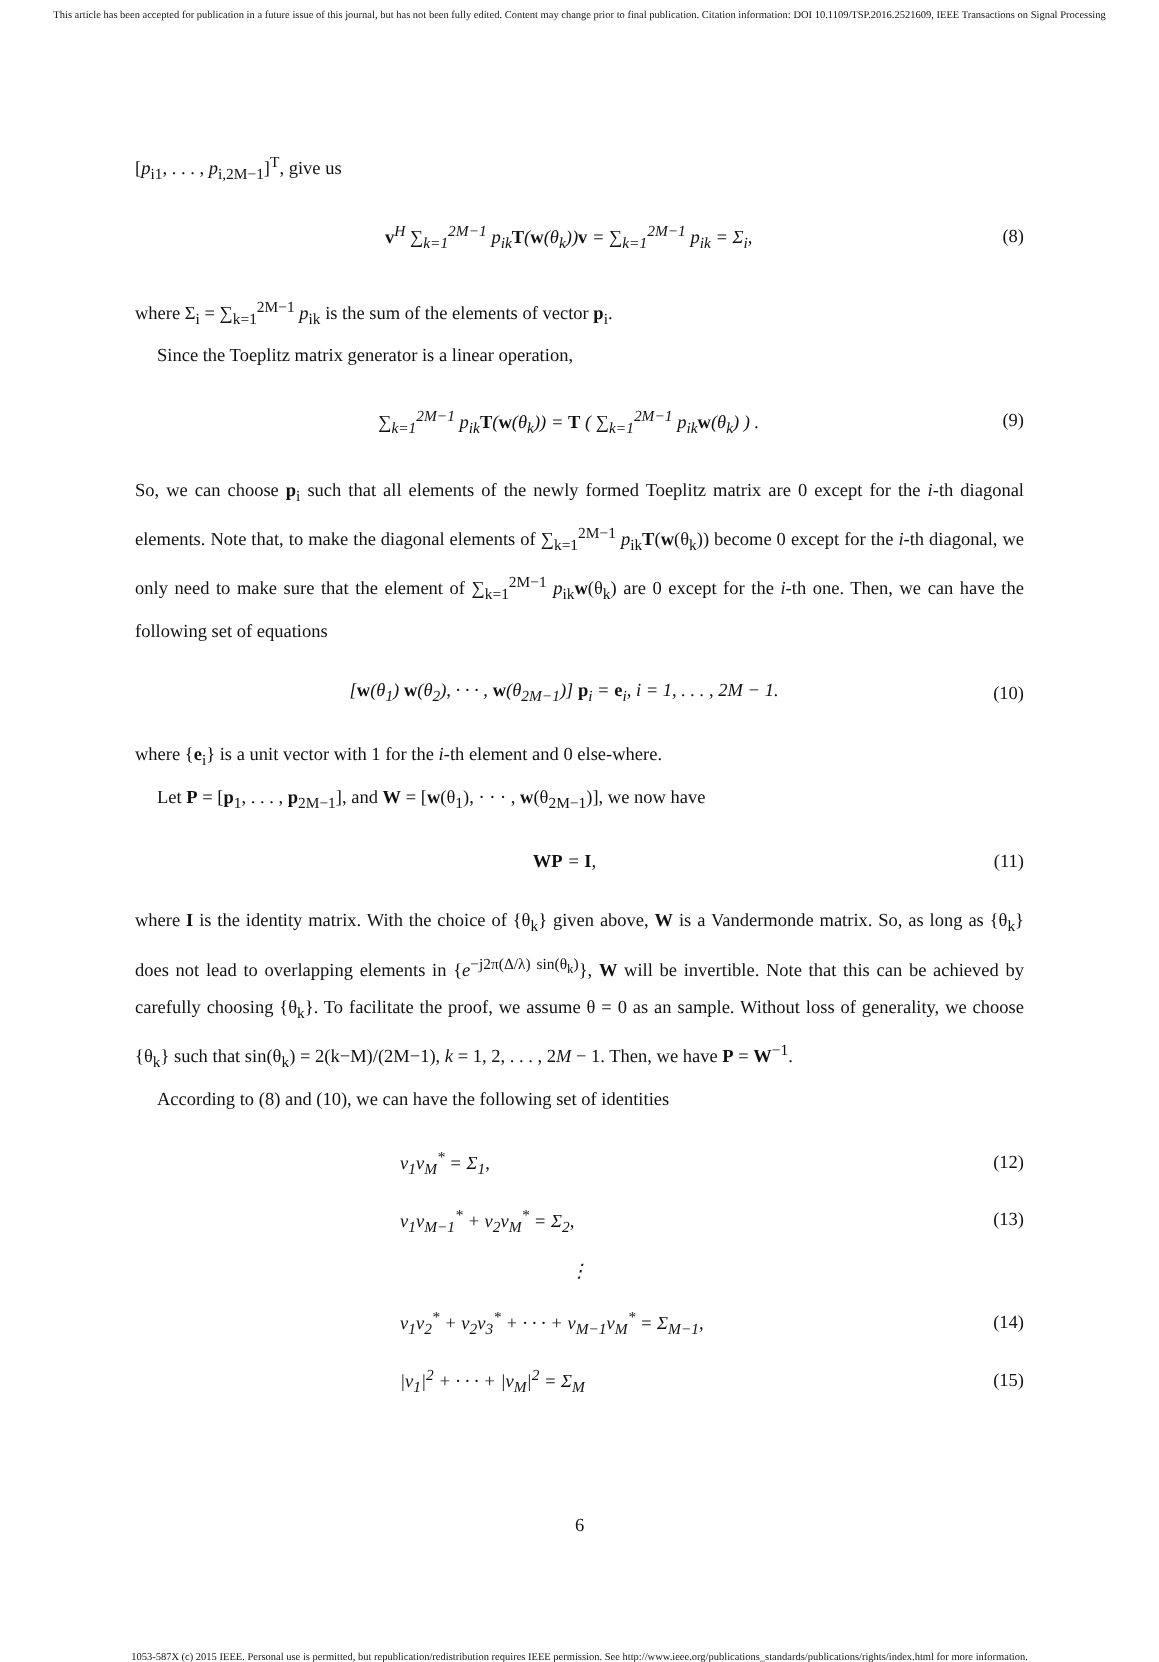This article has been accepted for publication in a future issue of this journal, but has not been fully edited. Content may change prior to final publication. Citation information: DOI 10.1109/TSP.2016.2521609, IEEE Transactions on Signal Processing
[p<sub>i1</sub>, . . . , p<sub>i,2M−1</sub>]<sup>T</sup>, give us
v<sup>H</sup> ∑<sub>k=1</sub><sup>2M−1</sup> p<sub>ik</sub>T(w(θ<sub>k</sub>))v = ∑<sub>k=1</sub><sup>2M−1</sup> p<sub>ik</sub> = Σ<sub>i</sub>, (8)
where Σ<sub>i</sub> = ∑<sub>k=1</sub><sup>2M−1</sup> p<sub>ik</sub> is the sum of the elements of vector p<sub>i</sub>.
Since the Toeplitz matrix generator is a linear operation,
∑<sub>k=1</sub><sup>2M−1</sup> p<sub>ik</sub>T(w(θ<sub>k</sub>)) = T ( ∑<sub>k=1</sub><sup>2M−1</sup> p<sub>ik</sub>w(θ<sub>k</sub>) ) . (9)
So, we can choose p<sub>i</sub> such that all elements of the newly formed Toeplitz matrix are 0 except for the i-th diagonal elements. Note that, to make the diagonal elements of ∑<sub>k=1</sub><sup>2M−1</sup> p<sub>ik</sub>T(w(θ<sub>k</sub>)) become 0 except for the i-th diagonal, we only need to make sure that the element of ∑<sub>k=1</sub><sup>2M−1</sup> p<sub>ik</sub>w(θ<sub>k</sub>) are 0 except for the i-th one. Then, we can have the following set of equations
[w(θ<sub>1</sub>) w(θ<sub>2</sub>), · · · , w(θ<sub>2M−1</sub>)] p<sub>i</sub> = e<sub>i</sub>, i = 1, . . . , 2M − 1. (10)
where {e<sub>i</sub>} is a unit vector with 1 for the i-th element and 0 else-where.
Let P = [p<sub>1</sub>, . . . , p<sub>2M−1</sub>], and W = [w(θ<sub>1</sub>), · · · , w(θ<sub>2M−1</sub>)], we now have
WP = I, (11)
where I is the identity matrix. With the choice of {θ<sub>k</sub>} given above, W is a Vandermonde matrix. So, as long as {θ<sub>k</sub>} does not lead to overlapping elements in {e<sup>−j2π(Δ/λ) sin(θ<sub>k</sub>)</sup>}, W will be invertible. Note that this can be achieved by carefully choosing {θ<sub>k</sub>}. To facilitate the proof, we assume θ = 0 as an sample. Without loss of generality, we choose {θ<sub>k</sub>} such that sin(θ<sub>k</sub>) = 2(k−M)/(2M−1), k = 1, 2, . . . , 2M − 1. Then, we have P = W<sup>−1</sup>.
According to (8) and (10), we can have the following set of identities
v<sub>1</sub>v<sub>M</sub><sup>*</sup> = Σ<sub>1</sub>, (12)
v<sub>1</sub>v<sub>M−1</sub><sup>*</sup> + v<sub>2</sub>v<sub>M</sub><sup>*</sup> = Σ<sub>2</sub>, (13)
⋮
v<sub>1</sub>v<sub>2</sub><sup>*</sup> + v<sub>2</sub>v<sub>3</sub><sup>*</sup> + · · · + v<sub>M−1</sub>v<sub>M</sub><sup>*</sup> = Σ<sub>M−1</sub>, (14)
|v<sub>1</sub>|<sup>2</sup> + · · · + |v<sub>M</sub>|<sup>2</sup> = Σ<sub>M</sub> (15)
6
1053-587X (c) 2015 IEEE. Personal use is permitted, but republication/redistribution requires IEEE permission. See http://www.ieee.org/publications_standards/publications/rights/index.html for more information.